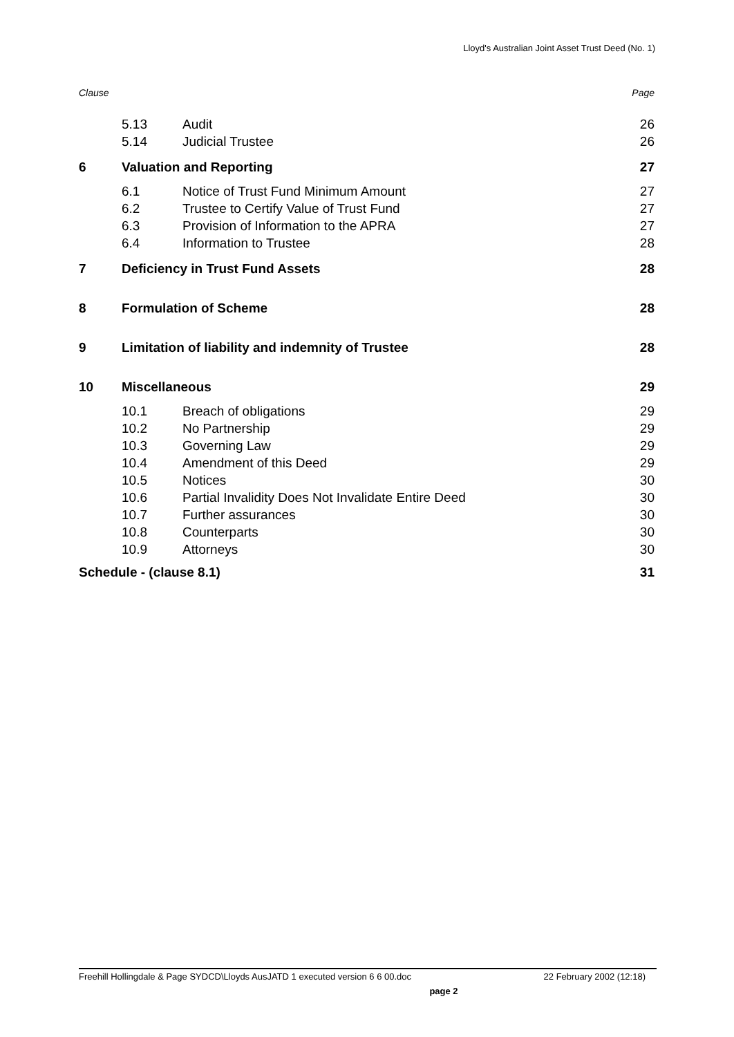Lloyd's Australian Joint Asset Trust Deed (No. 1)
| Clause | | | Page |
| | 5.13 | Audit | 26 |
| | 5.14 | Judicial Trustee | 26 |
| 6 | Valuation and Reporting | | 27 |
| | 6.1 | Notice of Trust Fund Minimum Amount | 27 |
| | 6.2 | Trustee to Certify Value of Trust Fund | 27 |
| | 6.3 | Provision of Information to the APRA | 27 |
| | 6.4 | Information to Trustee | 28 |
| 7 | Deficiency in Trust Fund Assets | | 28 |
| 8 | Formulation of Scheme | | 28 |
| 9 | Limitation of liability and indemnity of Trustee | | 28 |
| 10 | Miscellaneous | | 29 |
| | 10.1 | Breach of obligations | 29 |
| | 10.2 | No Partnership | 29 |
| | 10.3 | Governing Law | 29 |
| | 10.4 | Amendment of this Deed | 29 |
| | 10.5 | Notices | 30 |
| | 10.6 | Partial Invalidity Does Not Invalidate Entire Deed | 30 |
| | 10.7 | Further assurances | 30 |
| | 10.8 | Counterparts | 30 |
| | 10.9 | Attorneys | 30 |
| Schedule - (clause 8.1) | | | 31 |
Freehill Hollingdale & Page SYDCD\Lloyds AusJATD 1 executed version 6 6 00.doc 22 February 2002 (12:18)
page 2